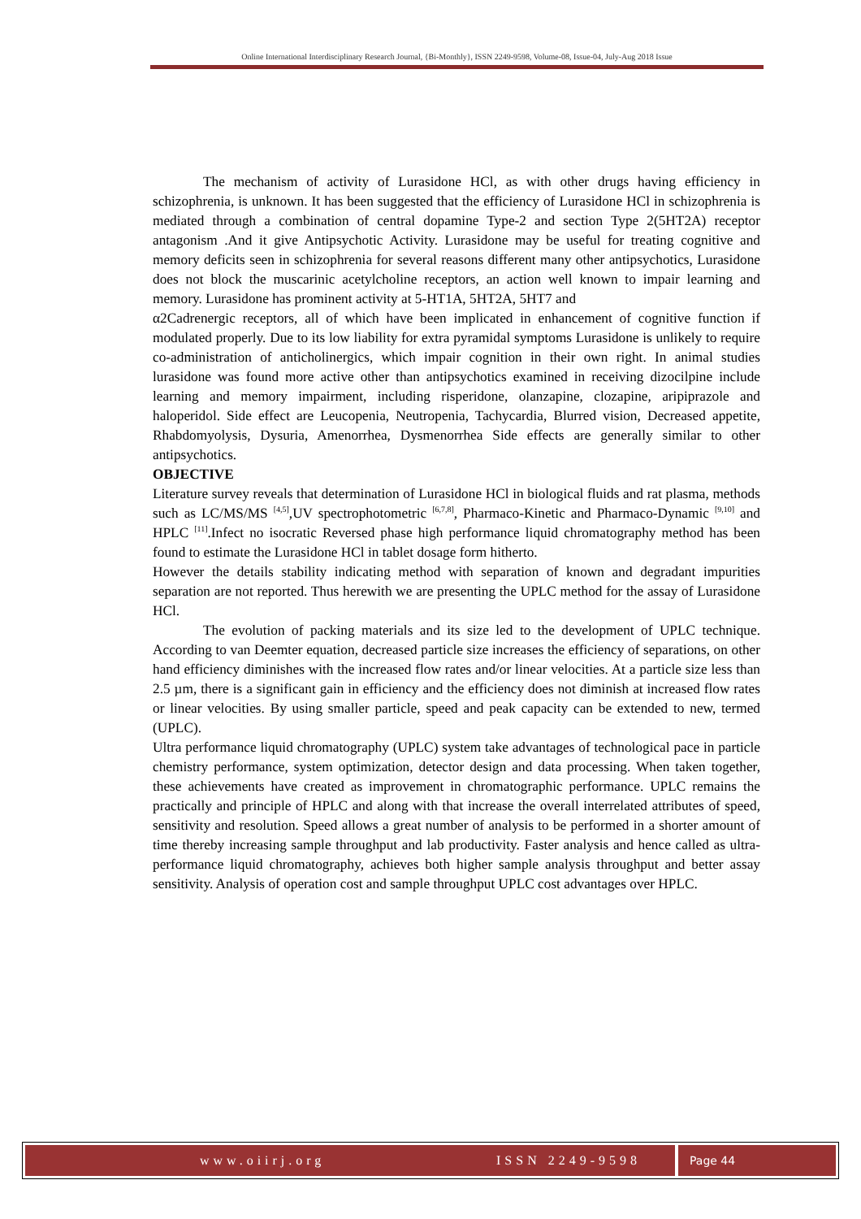Online International Interdisciplinary Research Journal, {Bi-Monthly}, ISSN 2249-9598, Volume-08, Issue-04, July-Aug 2018 Issue
The mechanism of activity of Lurasidone HCl, as with other drugs having efficiency in schizophrenia, is unknown. It has been suggested that the efficiency of Lurasidone HCl in schizophrenia is mediated through a combination of central dopamine Type-2 and section Type 2(5HT2A) receptor antagonism .And it give Antipsychotic Activity. Lurasidone may be useful for treating cognitive and memory deficits seen in schizophrenia for several reasons different many other antipsychotics, Lurasidone does not block the muscarinic acetylcholine receptors, an action well known to impair learning and memory. Lurasidone has prominent activity at 5-HT1A, 5HT2A, 5HT7 and
α2Cadrenergic receptors, all of which have been implicated in enhancement of cognitive function if modulated properly. Due to its low liability for extra pyramidal symptoms Lurasidone is unlikely to require co-administration of anticholinergics, which impair cognition in their own right. In animal studies lurasidone was found more active other than antipsychotics examined in receiving dizocilpine include learning and memory impairment, including risperidone, olanzapine, clozapine, aripiprazole and haloperidol. Side effect are Leucopenia, Neutropenia, Tachycardia, Blurred vision, Decreased appetite, Rhabdomyolysis, Dysuria, Amenorrhea, Dysmenorrhea Side effects are generally similar to other antipsychotics.
OBJECTIVE
Literature survey reveals that determination of Lurasidone HCl in biological fluids and rat plasma, methods such as LC/MS/MS <sup>[4,5]</sup>,UV spectrophotometric <sup>[6,7,8]</sup>, Pharmaco-Kinetic and Pharmaco-Dynamic <sup>[9,10]</sup> and HPLC <sup>[11]</sup>.Infect no isocratic Reversed phase high performance liquid chromatography method has been found to estimate the Lurasidone HCl in tablet dosage form hitherto.
However the details stability indicating method with separation of known and degradant impurities separation are not reported. Thus herewith we are presenting the UPLC method for the assay of Lurasidone HCl.
The evolution of packing materials and its size led to the development of UPLC technique. According to van Deemter equation, decreased particle size increases the efficiency of separations, on other hand efficiency diminishes with the increased flow rates and/or linear velocities. At a particle size less than 2.5 µm, there is a significant gain in efficiency and the efficiency does not diminish at increased flow rates or linear velocities. By using smaller particle, speed and peak capacity can be extended to new, termed (UPLC).
Ultra performance liquid chromatography (UPLC) system take advantages of technological pace in particle chemistry performance, system optimization, detector design and data processing. When taken together, these achievements have created as improvement in chromatographic performance. UPLC remains the practically and principle of HPLC and along with that increase the overall interrelated attributes of speed, sensitivity and resolution. Speed allows a great number of analysis to be performed in a shorter amount of time thereby increasing sample throughput and lab productivity. Faster analysis and hence called as ultra-performance liquid chromatography, achieves both higher sample analysis throughput and better assay sensitivity. Analysis of operation cost and sample throughput UPLC cost advantages over HPLC.
www.oiirj.org ISSN 2249-9598 Page 44